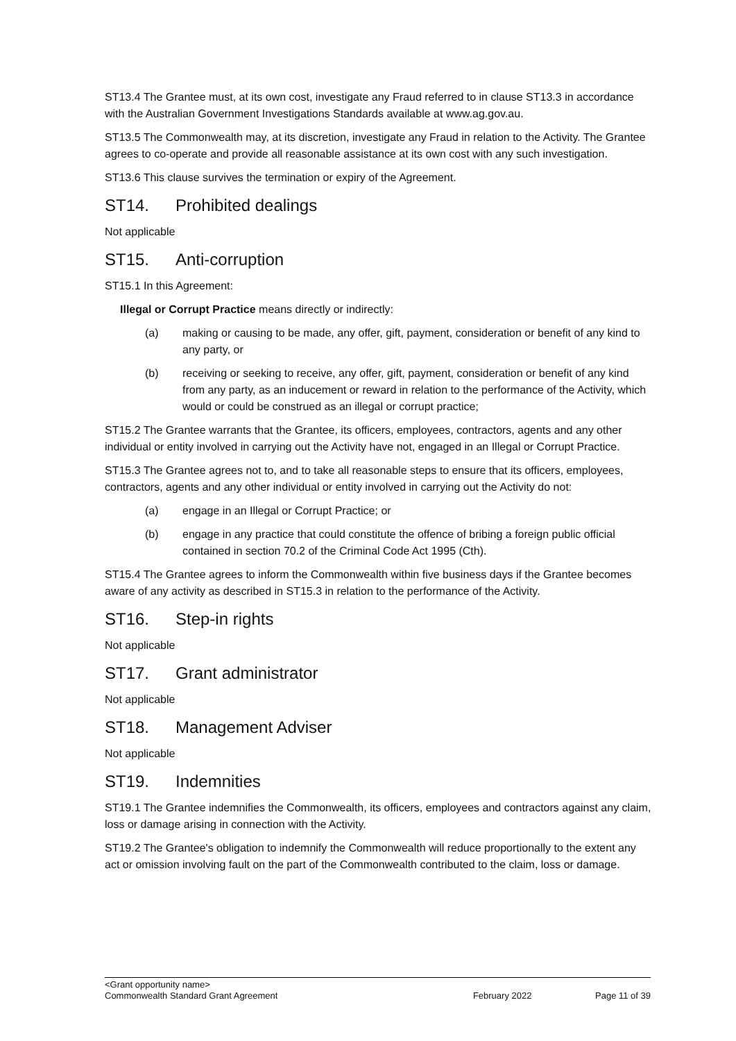ST13.4 The Grantee must, at its own cost, investigate any Fraud referred to in clause ST13.3 in accordance with the Australian Government Investigations Standards available at www.ag.gov.au.
ST13.5 The Commonwealth may, at its discretion, investigate any Fraud in relation to the Activity. The Grantee agrees to co-operate and provide all reasonable assistance at its own cost with any such investigation.
ST13.6 This clause survives the termination or expiry of the Agreement.
ST14. Prohibited dealings
Not applicable
ST15. Anti-corruption
ST15.1 In this Agreement:
Illegal or Corrupt Practice means directly or indirectly:
(a) making or causing to be made, any offer, gift, payment, consideration or benefit of any kind to any party, or
(b) receiving or seeking to receive, any offer, gift, payment, consideration or benefit of any kind from any party, as an inducement or reward in relation to the performance of the Activity, which would or could be construed as an illegal or corrupt practice;
ST15.2 The Grantee warrants that the Grantee, its officers, employees, contractors, agents and any other individual or entity involved in carrying out the Activity have not, engaged in an Illegal or Corrupt Practice.
ST15.3 The Grantee agrees not to, and to take all reasonable steps to ensure that its officers, employees, contractors, agents and any other individual or entity involved in carrying out the Activity do not:
(a) engage in an Illegal or Corrupt Practice; or
(b) engage in any practice that could constitute the offence of bribing a foreign public official contained in section 70.2 of the Criminal Code Act 1995 (Cth).
ST15.4 The Grantee agrees to inform the Commonwealth within five business days if the Grantee becomes aware of any activity as described in ST15.3 in relation to the performance of the Activity.
ST16. Step-in rights
Not applicable
ST17. Grant administrator
Not applicable
ST18. Management Adviser
Not applicable
ST19. Indemnities
ST19.1 The Grantee indemnifies the Commonwealth, its officers, employees and contractors against any claim, loss or damage arising in connection with the Activity.
ST19.2 The Grantee's obligation to indemnify the Commonwealth will reduce proportionally to the extent any act or omission involving fault on the part of the Commonwealth contributed to the claim, loss or damage.
<Grant opportunity name>
Commonwealth Standard Grant Agreement February 2022 Page 11 of 39